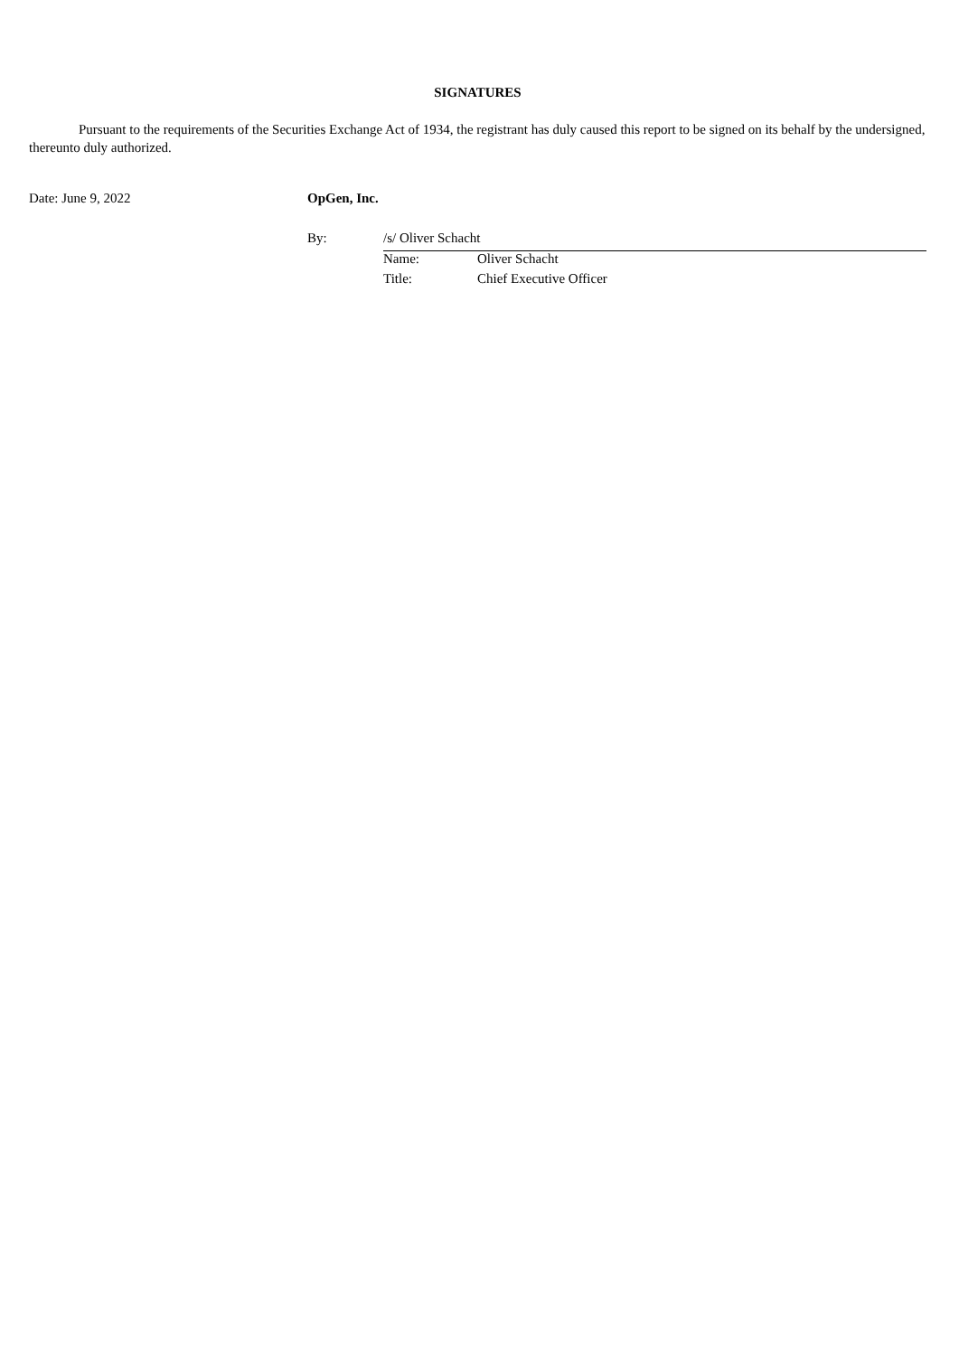SIGNATURES
Pursuant to the requirements of the Securities Exchange Act of 1934, the registrant has duly caused this report to be signed on its behalf by the undersigned, thereunto duly authorized.
| Date: June 9, 2022 | OpGen, Inc. | | |
| | By: | /s/ Oliver Schacht | |
| | | Name: | Oliver Schacht |
| | | Title: | Chief Executive Officer |